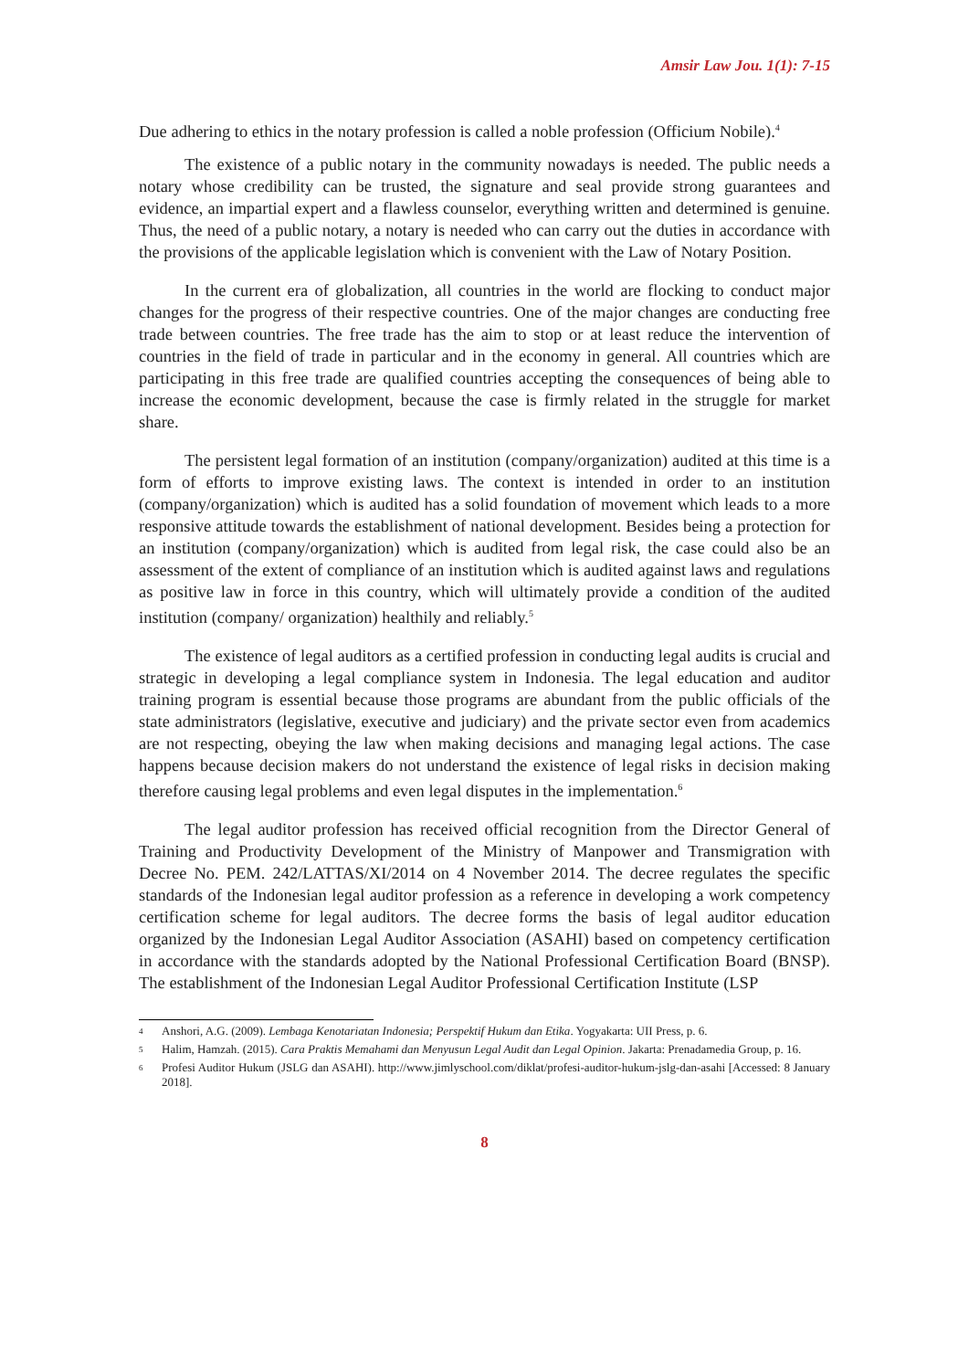Amsir Law Jou. 1(1): 7-15
Due adhering to ethics in the notary profession is called a noble profession (Officium Nobile).<sup>4</sup>
The existence of a public notary in the community nowadays is needed. The public needs a notary whose credibility can be trusted, the signature and seal provide strong guarantees and evidence, an impartial expert and a flawless counselor, everything written and determined is genuine. Thus, the need of a public notary, a notary is needed who can carry out the duties in accordance with the provisions of the applicable legislation which is convenient with the Law of Notary Position.
In the current era of globalization, all countries in the world are flocking to conduct major changes for the progress of their respective countries. One of the major changes are conducting free trade between countries. The free trade has the aim to stop or at least reduce the intervention of countries in the field of trade in particular and in the economy in general. All countries which are participating in this free trade are qualified countries accepting the consequences of being able to increase the economic development, because the case is firmly related in the struggle for market share.
The persistent legal formation of an institution (company/organization) audited at this time is a form of efforts to improve existing laws. The context is intended in order to an institution (company/organization) which is audited has a solid foundation of movement which leads to a more responsive attitude towards the establishment of national development. Besides being a protection for an institution (company/organization) which is audited from legal risk, the case could also be an assessment of the extent of compliance of an institution which is audited against laws and regulations as positive law in force in this country, which will ultimately provide a condition of the audited institution (company/ organization) healthily and reliably.<sup>5</sup>
The existence of legal auditors as a certified profession in conducting legal audits is crucial and strategic in developing a legal compliance system in Indonesia. The legal education and auditor training program is essential because those programs are abundant from the public officials of the state administrators (legislative, executive and judiciary) and the private sector even from academics are not respecting, obeying the law when making decisions and managing legal actions. The case happens because decision makers do not understand the existence of legal risks in decision making therefore causing legal problems and even legal disputes in the implementation.<sup>6</sup>
The legal auditor profession has received official recognition from the Director General of Training and Productivity Development of the Ministry of Manpower and Transmigration with Decree No. PEM. 242/LATTAS/XI/2014 on 4 November 2014. The decree regulates the specific standards of the Indonesian legal auditor profession as a reference in developing a work competency certification scheme for legal auditors. The decree forms the basis of legal auditor education organized by the Indonesian Legal Auditor Association (ASAHI) based on competency certification in accordance with the standards adopted by the National Professional Certification Board (BNSP). The establishment of the Indonesian Legal Auditor Professional Certification Institute (LSP
4 Anshori, A.G. (2009). Lembaga Kenotariatan Indonesia; Perspektif Hukum dan Etika. Yogyakarta: UII Press, p. 6.
5 Halim, Hamzah. (2015). Cara Praktis Memahami dan Menyusun Legal Audit dan Legal Opinion. Jakarta: Prenadamedia Group, p. 16.
6 Profesi Auditor Hukum (JSLG dan ASAHI). http://www.jimlyschool.com/diklat/profesi-auditor-hukum-jslg-dan-asahi [Accessed: 8 January 2018].
8